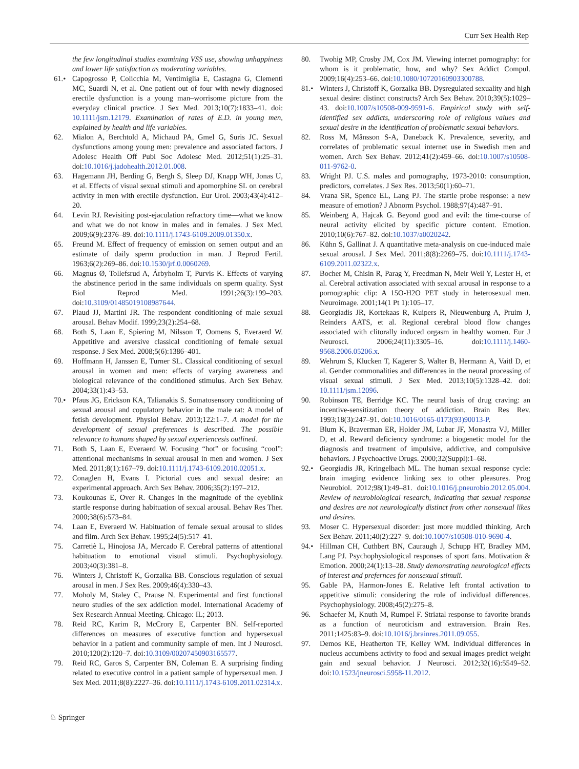Curr Sex Health Rep
the few longitudinal studies examining VSS use, showing unhappiness and lower life satisfaction as moderating variables.
61.• Capogrosso P, Colicchia M, Ventimiglia E, Castagna G, Clementi MC, Suardi N, et al. One patient out of four with newly diagnosed erectile dysfunction is a young man–worrisome picture from the everyday clinical practice. J Sex Med. 2013;10(7):1833–41. doi: 10.1111/jsm.12179. Examination of rates of E.D. in young men, explained by health and life variables.
62. Mialon A, Berchtold A, Michaud PA, Gmel G, Suris JC. Sexual dysfunctions among young men: prevalence and associated factors. J Adolesc Health Off Publ Soc Adolesc Med. 2012;51(1):25–31. doi:10.1016/j.jadohealth.2012.01.008.
63. Hagemann JH, Berding G, Bergh S, Sleep DJ, Knapp WH, Jonas U, et al. Effects of visual sexual stimuli and apomorphine SL on cerebral activity in men with erectile dysfunction. Eur Urol. 2003;43(4):412–20.
64. Levin RJ. Revisiting post-ejaculation refractory time—what we know and what we do not know in males and in females. J Sex Med. 2009;6(9):2376–89. doi:10.1111/j.1743-6109.2009.01350.x.
65. Freund M. Effect of frequency of emission on semen output and an estimate of daily sperm production in man. J Reprod Fertil. 1963;6(2):269–86. doi:10.1530/jrf.0.0060269.
66. Magnus Ø, Tollefsrud A, Árbyholm T, Purvis K. Effects of varying the abstinence period in the same individuals on sperm quality. Syst Biol Reprod Med. 1991;26(3):199–203. doi:10.3109/01485019108987644.
67. Plaud JJ, Martini JR. The respondent conditioning of male sexual arousal. Behav Modif. 1999;23(2):254–68.
68. Both S, Laan E, Spiering M, Nilsson T, Oomens S, Everaerd W. Appetitive and aversive classical conditioning of female sexual response. J Sex Med. 2008;5(6):1386–401.
69. Hoffmann H, Janssen E, Turner SL. Classical conditioning of sexual arousal in women and men: effects of varying awareness and biological relevance of the conditioned stimulus. Arch Sex Behav. 2004;33(1):43–53.
70.• Pfaus JG, Erickson KA, Talianakis S. Somatosensory conditioning of sexual arousal and copulatory behavior in the male rat: A model of fetish development. Physiol Behav. 2013;122:1–7. A model for the development of sexual preferences is described. The possible relevance to humans shaped by sexual experiencesis outlined.
71. Both S, Laan E, Everaerd W. Focusing “hot” or focusing “cool”: attentional mechanisms in sexual arousal in men and women. J Sex Med. 2011;8(1):167–79. doi:10.1111/j.1743-6109.2010.02051.x.
72. Conaglen H, Evans I. Pictorial cues and sexual desire: an experimental approach. Arch Sex Behav. 2006;35(2):197–212.
73. Koukounas E, Over R. Changes in the magnitude of the eyeblink startle response during habituation of sexual arousal. Behav Res Ther. 2000;38(6):573–84.
74. Laan E, Everaerd W. Habituation of female sexual arousal to slides and film. Arch Sex Behav. 1995;24(5):517–41.
75. Carretiè L, Hinojosa JA, Mercado F. Cerebral patterns of attentional habituation to emotional visual stimuli. Psychophysiology. 2003;40(3):381–8.
76. Winters J, Christoff K, Gorzalka BB. Conscious regulation of sexual arousal in men. J Sex Res. 2009;46(4):330–43.
77. Moholy M, Staley C, Prause N. Experimental and first functional neuro studies of the sex addiction model. International Academy of Sex Research Annual Meeting. Chicago: IL; 2013.
78. Reid RC, Karim R, McCrory E, Carpenter BN. Self-reported differences on measures of executive function and hypersexual behavior in a patient and community sample of men. Int J Neurosci. 2010;120(2):120–7. doi:10.3109/00207450903165577.
79. Reid RC, Garos S, Carpenter BN, Coleman E. A surprising finding related to executive control in a patient sample of hypersexual men. J Sex Med. 2011;8(8):2227–36. doi:10.1111/j.1743-6109.2011.02314.x.
80. Twohig MP, Crosby JM, Cox JM. Viewing internet pornography: for whom is it problematic, how, and why? Sex Addict Compul. 2009;16(4):253–66. doi:10.1080/10720160903300788.
81.• Winters J, Christoff K, Gorzalka BB. Dysregulated sexuality and high sexual desire: distinct constructs? Arch Sex Behav. 2010;39(5):1029–43. doi:10.1007/s10508-009-9591-6. Empirical study with self-identified sex addicts, underscoring role of religious values and sexual desire in the identification of problematic sexual behaviors.
82. Ross M, Månsson S-A, Daneback K. Prevalence, severity, and correlates of problematic sexual internet use in Swedish men and women. Arch Sex Behav. 2012;41(2):459–66. doi:10.1007/s10508-011-9762-0.
83. Wright PJ. U.S. males and pornography, 1973-2010: consumption, predictors, correlates. J Sex Res. 2013;50(1):60–71.
84. Vrana SR, Spence EL, Lang PJ. The startle probe response: a new measure of emotion? J Abnorm Psychol. 1988;97(4):487–91.
85. Weinberg A, Hajcak G. Beyond good and evil: the time-course of neural activity elicited by specific picture content. Emotion. 2010;10(6):767–82. doi:10.1037/a0020242.
86. Kühn S, Gallinat J. A quantitative meta-analysis on cue-induced male sexual arousal. J Sex Med. 2011;8(8):2269–75. doi:10.1111/j.1743-6109.2011.02322.x.
87. Bocher M, Chisin R, Parag Y, Freedman N, Meir Weil Y, Lester H, et al. Cerebral activation associated with sexual arousal in response to a pornographic clip: A 15O-H2O PET study in heterosexual men. Neuroimage. 2001;14(1 Pt 1):105–17.
88. Georgiadis JR, Kortekaas R, Kuipers R, Nieuwenburg A, Pruim J, Reinders AATS, et al. Regional cerebral blood flow changes associated with clitorally induced orgasm in healthy women. Eur J Neurosci. 2006;24(11):3305–16. doi:10.1111/j.1460-9568.2006.05206.x.
89. Wehrum S, Klucken T, Kagerer S, Walter B, Hermann A, Vaitl D, et al. Gender commonalities and differences in the neural processing of visual sexual stimuli. J Sex Med. 2013;10(5):1328–42. doi: 10.1111/jsm.12096.
90. Robinson TE, Berridge KC. The neural basis of drug craving: an incentive-sensitization theory of addiction. Brain Res Rev. 1993;18(3):247–91. doi:10.1016/0165-0173(93)90013-P.
91. Blum K, Braverman ER, Holder JM, Lubar JF, Monastra VJ, Miller D, et al. Reward deficiency syndrome: a biogenetic model for the diagnosis and treatment of impulsive, addictive, and compulsive behaviors. J Psychoactive Drugs. 2000;32(Suppl):1–68.
92.• Georgiadis JR, Kringelbach ML. The human sexual response cycle: brain imaging evidence linking sex to other pleasures. Prog Neurobiol. 2012;98(1):49–81. doi:10.1016/j.pneurobio.2012.05.004. Review of neurobiological research, indicating that sexual response and desires are not neurologically distinct from other nonsexual likes and desires.
93. Moser C. Hypersexual disorder: just more muddled thinking. Arch Sex Behav. 2011;40(2):227–9. doi:10.1007/s10508-010-9690-4.
94.• Hillman CH, Cuthbert BN, Cauraugh J, Schupp HT, Bradley MM, Lang PJ. Psychophysiological responses of sport fans. Motivation & Emotion. 2000;24(1):13–28. Study demonstrating neurological effects of interest and prefernces for nonsexual stimuli.
95. Gable PA, Harmon-Jones E. Relative left frontal activation to appetitive stimuli: considering the role of individual differences. Psychophysiology. 2008;45(2):275–8.
96. Schaefer M, Knuth M, Rumpel F. Striatal response to favorite brands as a function of neuroticism and extraversion. Brain Res. 2011;1425:83–9. doi:10.1016/j.brainres.2011.09.055.
97. Demos KE, Heatherton TF, Kelley WM. Individual differences in nucleus accumbens activity to food and sexual images predict weight gain and sexual behavior. J Neurosci. 2012;32(16):5549–52. doi:10.1523/jneurosci.5958-11.2012.
♘ Springer